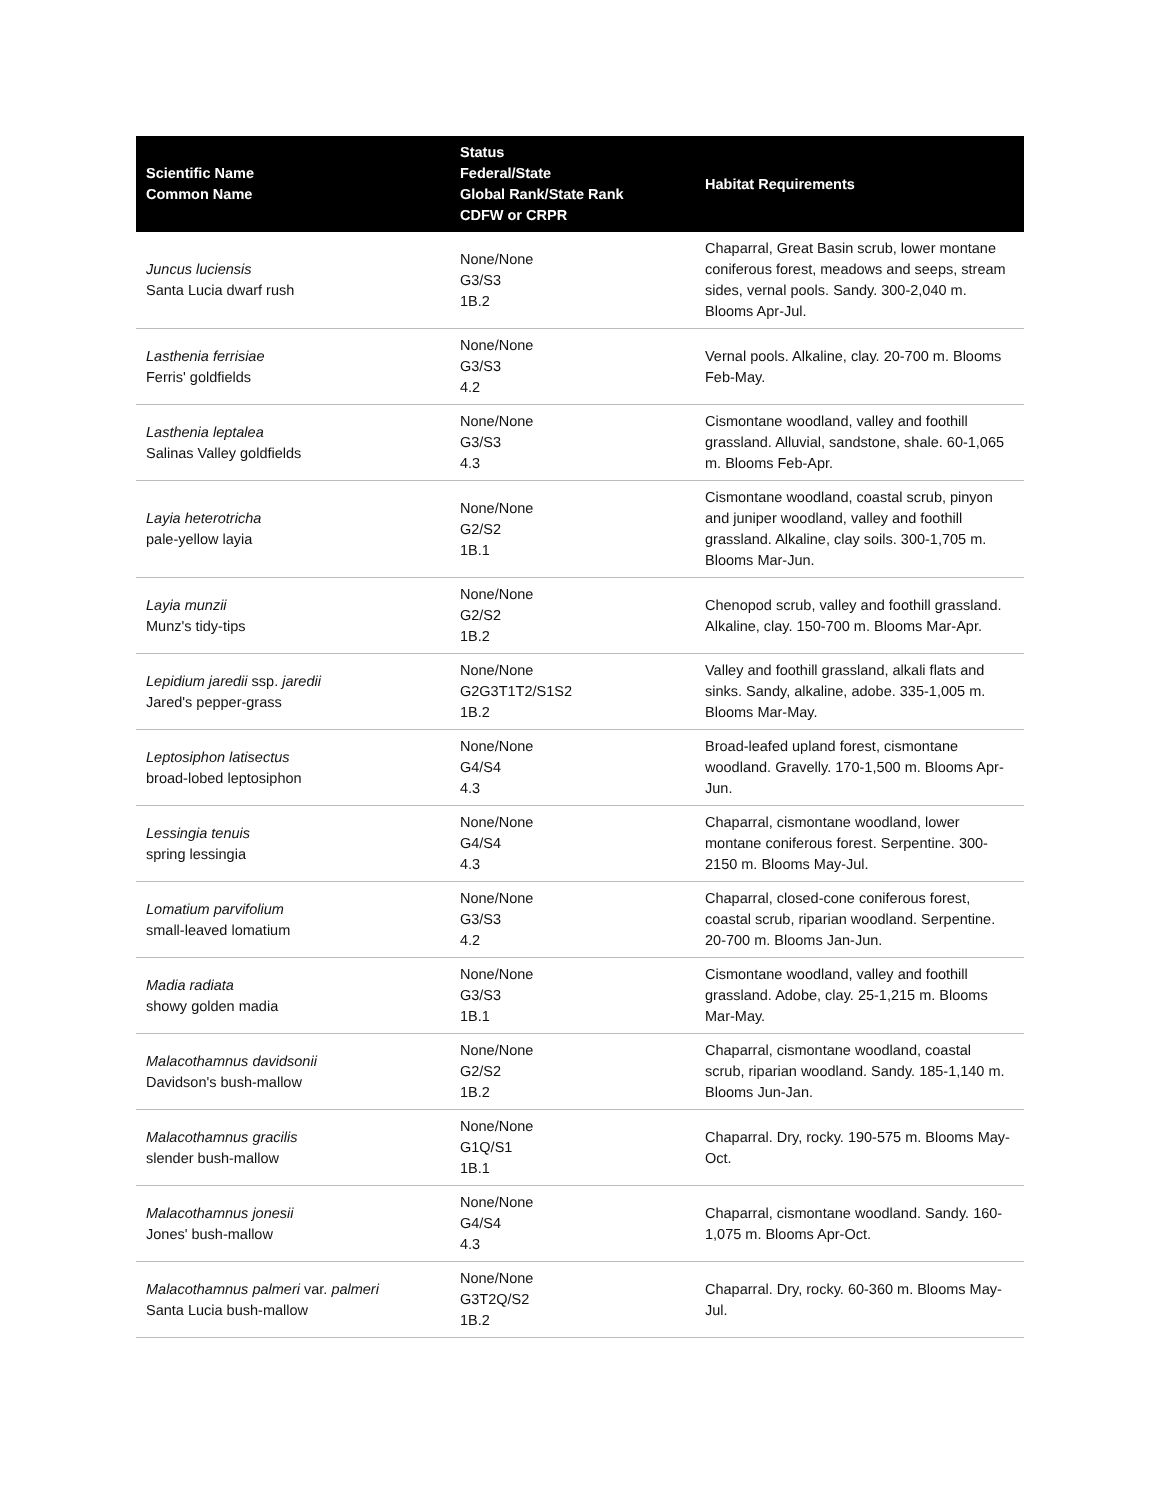| Scientific Name Common Name | Status Federal/State Global Rank/State Rank CDFW or CRPR | Habitat Requirements |
| --- | --- | --- |
| Juncus luciensis Santa Lucia dwarf rush | None/None G3/S3 1B.2 | Chaparral, Great Basin scrub, lower montane coniferous forest, meadows and seeps, stream sides, vernal pools. Sandy. 300-2,040 m. Blooms Apr-Jul. |
| Lasthenia ferrisiae Ferris' goldfields | None/None G3/S3 4.2 | Vernal pools. Alkaline, clay. 20-700 m. Blooms Feb-May. |
| Lasthenia leptalea Salinas Valley goldfields | None/None G3/S3 4.3 | Cismontane woodland, valley and foothill grassland. Alluvial, sandstone, shale. 60-1,065 m. Blooms Feb-Apr. |
| Layia heterotricha pale-yellow layia | None/None G2/S2 1B.1 | Cismontane woodland, coastal scrub, pinyon and juniper woodland, valley and foothill grassland. Alkaline, clay soils. 300-1,705 m. Blooms Mar-Jun. |
| Layia munzii Munz's tidy-tips | None/None G2/S2 1B.2 | Chenopod scrub, valley and foothill grassland. Alkaline, clay. 150-700 m. Blooms Mar-Apr. |
| Lepidium jaredii ssp. jaredii Jared's pepper-grass | None/None G2G3T1T2/S1S2 1B.2 | Valley and foothill grassland, alkali flats and sinks. Sandy, alkaline, adobe. 335-1,005 m. Blooms Mar-May. |
| Leptosiphon latisectus broad-lobed leptosiphon | None/None G4/S4 4.3 | Broad-leafed upland forest, cismontane woodland. Gravelly. 170-1,500 m. Blooms Apr-Jun. |
| Lessingia tenuis spring lessingia | None/None G4/S4 4.3 | Chaparral, cismontane woodland, lower montane coniferous forest. Serpentine. 300-2150 m. Blooms May-Jul. |
| Lomatium parvifolium small-leaved lomatium | None/None G3/S3 4.2 | Chaparral, closed-cone coniferous forest, coastal scrub, riparian woodland. Serpentine. 20-700 m. Blooms Jan-Jun. |
| Madia radiata showy golden madia | None/None G3/S3 1B.1 | Cismontane woodland, valley and foothill grassland. Adobe, clay. 25-1,215 m. Blooms Mar-May. |
| Malacothamnus davidsonii Davidson's bush-mallow | None/None G2/S2 1B.2 | Chaparral, cismontane woodland, coastal scrub, riparian woodland. Sandy. 185-1,140 m. Blooms Jun-Jan. |
| Malacothamnus gracilis slender bush-mallow | None/None G1Q/S1 1B.1 | Chaparral. Dry, rocky. 190-575 m. Blooms May-Oct. |
| Malacothamnus jonesii Jones' bush-mallow | None/None G4/S4 4.3 | Chaparral, cismontane woodland. Sandy. 160-1,075 m. Blooms Apr-Oct. |
| Malacothamnus palmeri var. palmeri Santa Lucia bush-mallow | None/None G3T2Q/S2 1B.2 | Chaparral. Dry, rocky. 60-360 m. Blooms May-Jul. |